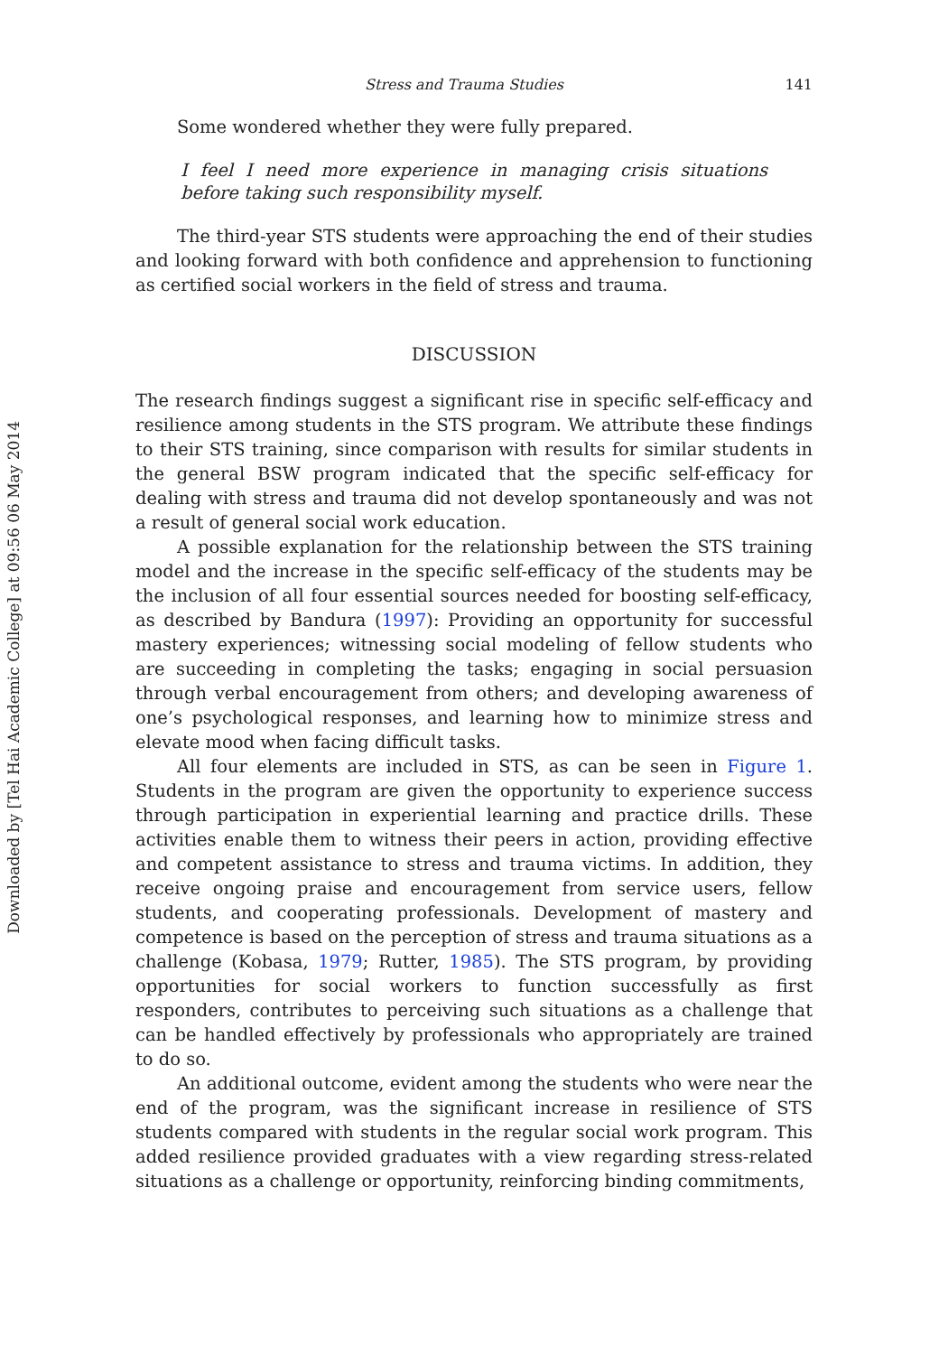Downloaded by [Tel Hai Academic College] at 09:56 06 May 2014
Stress and Trauma Studies 141
Some wondered whether they were fully prepared.
I feel I need more experience in managing crisis situations before taking such responsibility myself.
The third-year STS students were approaching the end of their studies and looking forward with both confidence and apprehension to functioning as certified social workers in the field of stress and trauma.
DISCUSSION
The research findings suggest a significant rise in specific self-efficacy and resilience among students in the STS program. We attribute these findings to their STS training, since comparison with results for similar students in the general BSW program indicated that the specific self-efficacy for dealing with stress and trauma did not develop spontaneously and was not a result of general social work education.
A possible explanation for the relationship between the STS training model and the increase in the specific self-efficacy of the students may be the inclusion of all four essential sources needed for boosting self-efficacy, as described by Bandura (1997): Providing an opportunity for successful mastery experiences; witnessing social modeling of fellow students who are succeeding in completing the tasks; engaging in social persuasion through verbal encouragement from others; and developing awareness of one’s psychological responses, and learning how to minimize stress and elevate mood when facing difficult tasks.
All four elements are included in STS, as can be seen in Figure 1. Students in the program are given the opportunity to experience success through participation in experiential learning and practice drills. These activities enable them to witness their peers in action, providing effective and competent assistance to stress and trauma victims. In addition, they receive ongoing praise and encouragement from service users, fellow students, and cooperating professionals. Development of mastery and competence is based on the perception of stress and trauma situations as a challenge (Kobasa, 1979; Rutter, 1985). The STS program, by providing opportunities for social workers to function successfully as first responders, contributes to perceiving such situations as a challenge that can be handled effectively by professionals who appropriately are trained to do so.
An additional outcome, evident among the students who were near the end of the program, was the significant increase in resilience of STS students compared with students in the regular social work program. This added resilience provided graduates with a view regarding stress-related situations as a challenge or opportunity, reinforcing binding commitments,